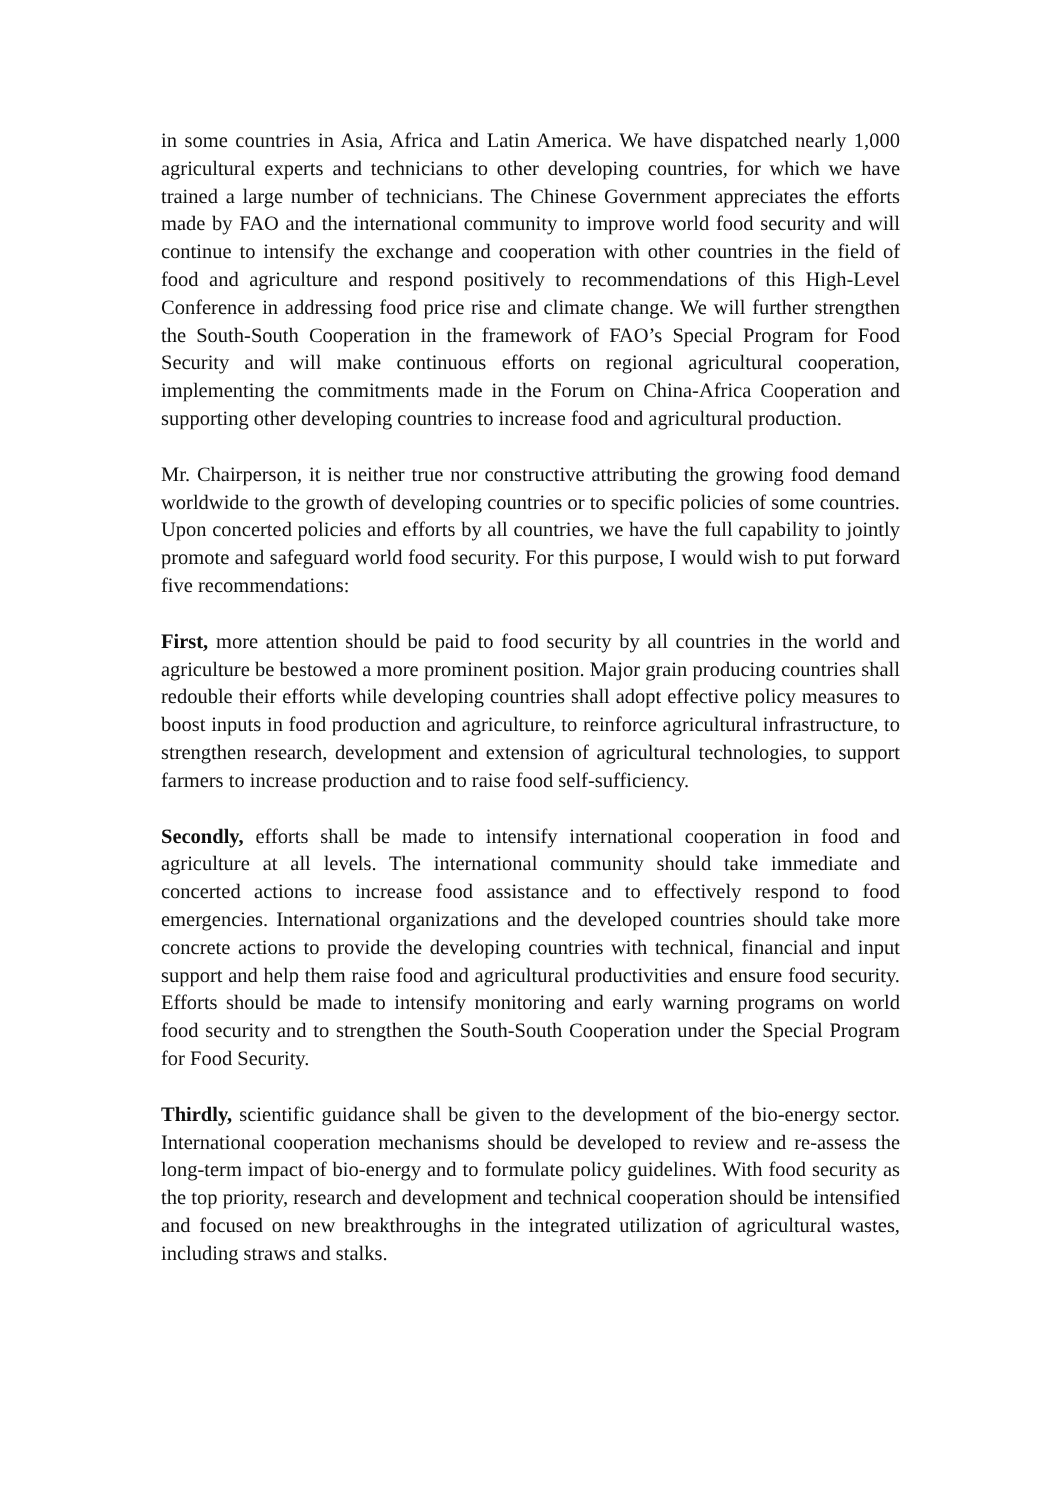in some countries in Asia, Africa and Latin America. We have dispatched nearly 1,000 agricultural experts and technicians to other developing countries, for which we have trained a large number of technicians. The Chinese Government appreciates the efforts made by FAO and the international community to improve world food security and will continue to intensify the exchange and cooperation with other countries in the field of food and agriculture and respond positively to recommendations of this High-Level Conference in addressing food price rise and climate change. We will further strengthen the South-South Cooperation in the framework of FAO’s Special Program for Food Security and will make continuous efforts on regional agricultural cooperation, implementing the commitments made in the Forum on China-Africa Cooperation and supporting other developing countries to increase food and agricultural production.
Mr. Chairperson, it is neither true nor constructive attributing the growing food demand worldwide to the growth of developing countries or to specific policies of some countries. Upon concerted policies and efforts by all countries, we have the full capability to jointly promote and safeguard world food security. For this purpose, I would wish to put forward five recommendations:
First, more attention should be paid to food security by all countries in the world and agriculture be bestowed a more prominent position. Major grain producing countries shall redouble their efforts while developing countries shall adopt effective policy measures to boost inputs in food production and agriculture, to reinforce agricultural infrastructure, to strengthen research, development and extension of agricultural technologies, to support farmers to increase production and to raise food self-sufficiency.
Secondly, efforts shall be made to intensify international cooperation in food and agriculture at all levels. The international community should take immediate and concerted actions to increase food assistance and to effectively respond to food emergencies. International organizations and the developed countries should take more concrete actions to provide the developing countries with technical, financial and input support and help them raise food and agricultural productivities and ensure food security. Efforts should be made to intensify monitoring and early warning programs on world food security and to strengthen the South-South Cooperation under the Special Program for Food Security.
Thirdly, scientific guidance shall be given to the development of the bio-energy sector. International cooperation mechanisms should be developed to review and re-assess the long-term impact of bio-energy and to formulate policy guidelines. With food security as the top priority, research and development and technical cooperation should be intensified and focused on new breakthroughs in the integrated utilization of agricultural wastes, including straws and stalks.